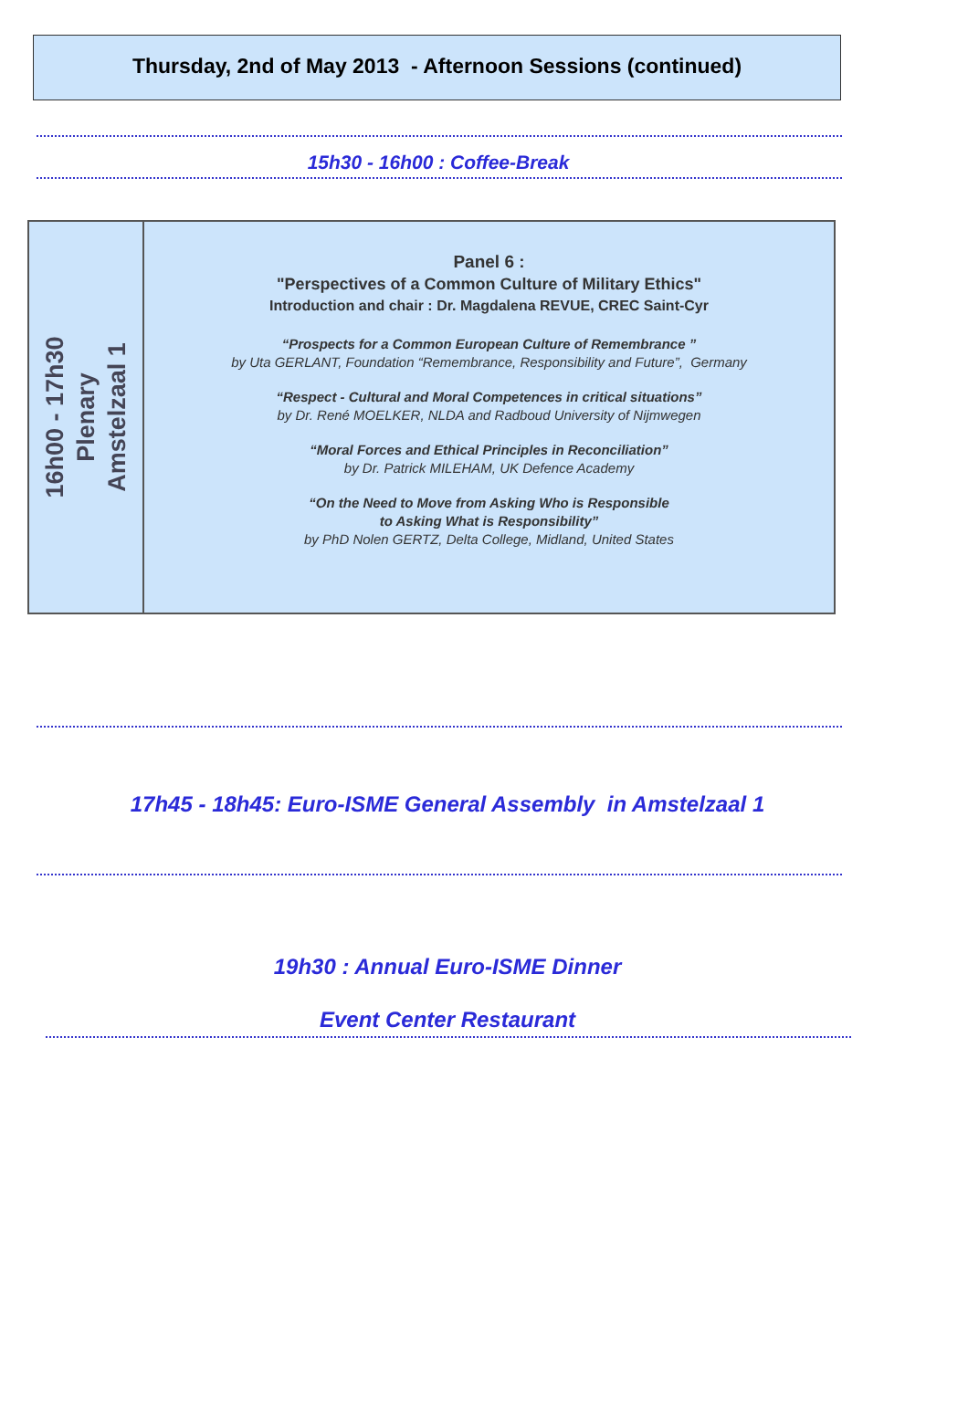Thursday, 2nd of May 2013 - Afternoon Sessions (continued)
15h30 - 16h00 : Coffee-Break
| 16h00 - 17h30 Plenary Amstelzaal 1 | Panel 6 : "Perspectives of a Common Culture of Military Ethics" Introduction and chair : Dr. Magdalena REVUE, CREC Saint-Cyr “Prospects for a Common European Culture of Remembrance ” by Uta GERLANT, Foundation “Remembrance, Responsibility and Future”, Germany “Respect - Cultural and Moral Competences in critical situations” by Dr. René MOELKER, NLDA and Radboud University of Nijmwegen “Moral Forces and Ethical Principles in Reconciliation” by Dr. Patrick MILEHAM, UK Defence Academy “On the Need to Move from Asking Who is Responsible to Asking What is Responsibility” by PhD Nolen GERTZ, Delta College, Midland, United States |
17h45 - 18h45: Euro-ISME General Assembly in Amstelzaal 1
19h30 : Annual Euro-ISME Dinner
Event Center Restaurant